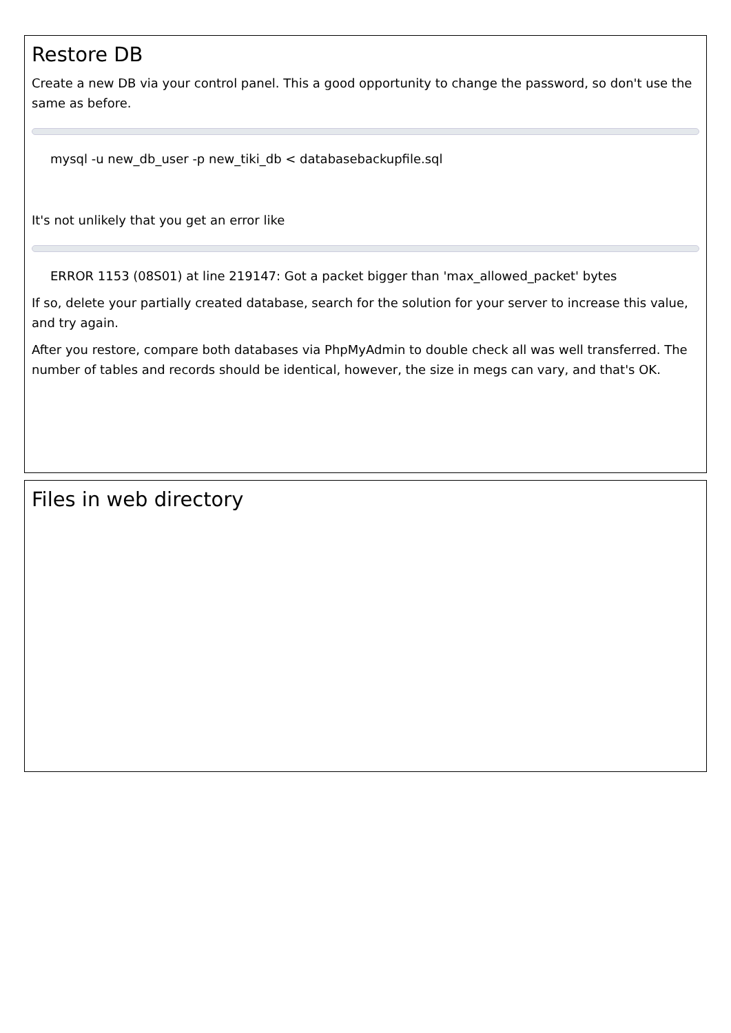Restore DB
Create a new DB via your control panel. This a good opportunity to change the password, so don't use the same as before.
mysql -u new_db_user -p new_tiki_db < databasebackupfile.sql
It's not unlikely that you get an error like
ERROR 1153 (08S01) at line 219147: Got a packet bigger than 'max_allowed_packet' bytes
If so, delete your partially created database, search for the solution for your server to increase this value, and try again.
After you restore, compare both databases via PhpMyAdmin to double check all was well transferred. The number of tables and records should be identical, however, the size in megs can vary, and that's OK.
Files in web directory